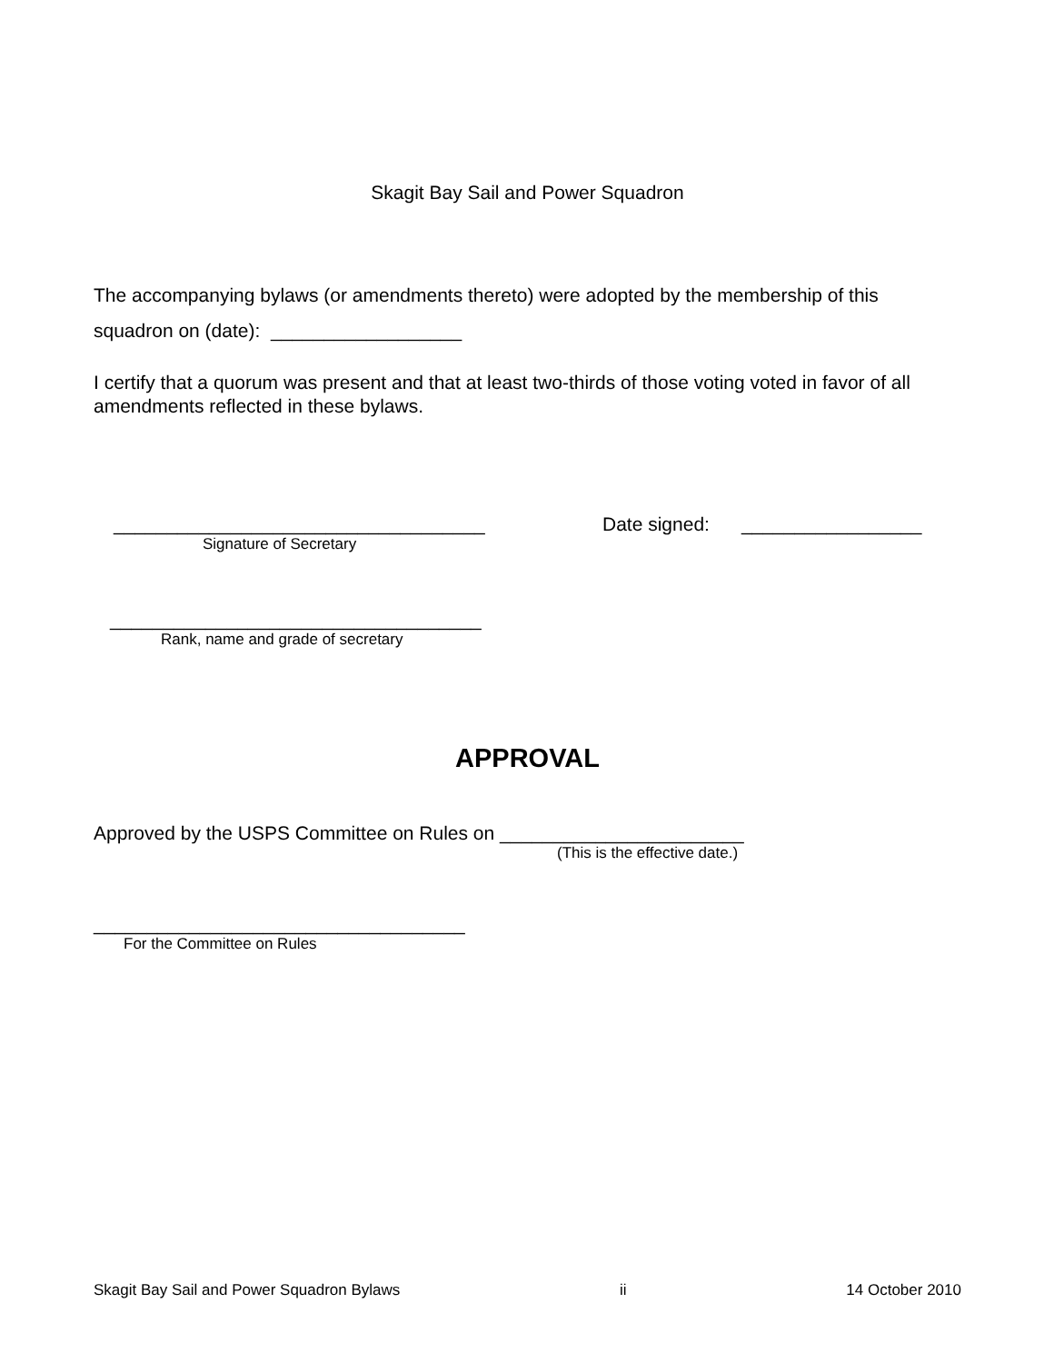Skagit Bay Sail and Power Squadron
The accompanying bylaws (or amendments thereto) were adopted by the membership of this squadron on (date): __________________
I certify that a quorum was present and that at least two-thirds of those voting voted in favor of all amendments reflected in these bylaws.
___________________________________
Signature of Secretary
Date signed: _________________
___________________________________
Rank, name and grade of secretary
APPROVAL
Approved by the USPS Committee on Rules on _______________________
(This is the effective date.)
___________________________________
For the Committee on Rules
Skagit Bay Sail and Power Squadron Bylaws ii 14 October 2010